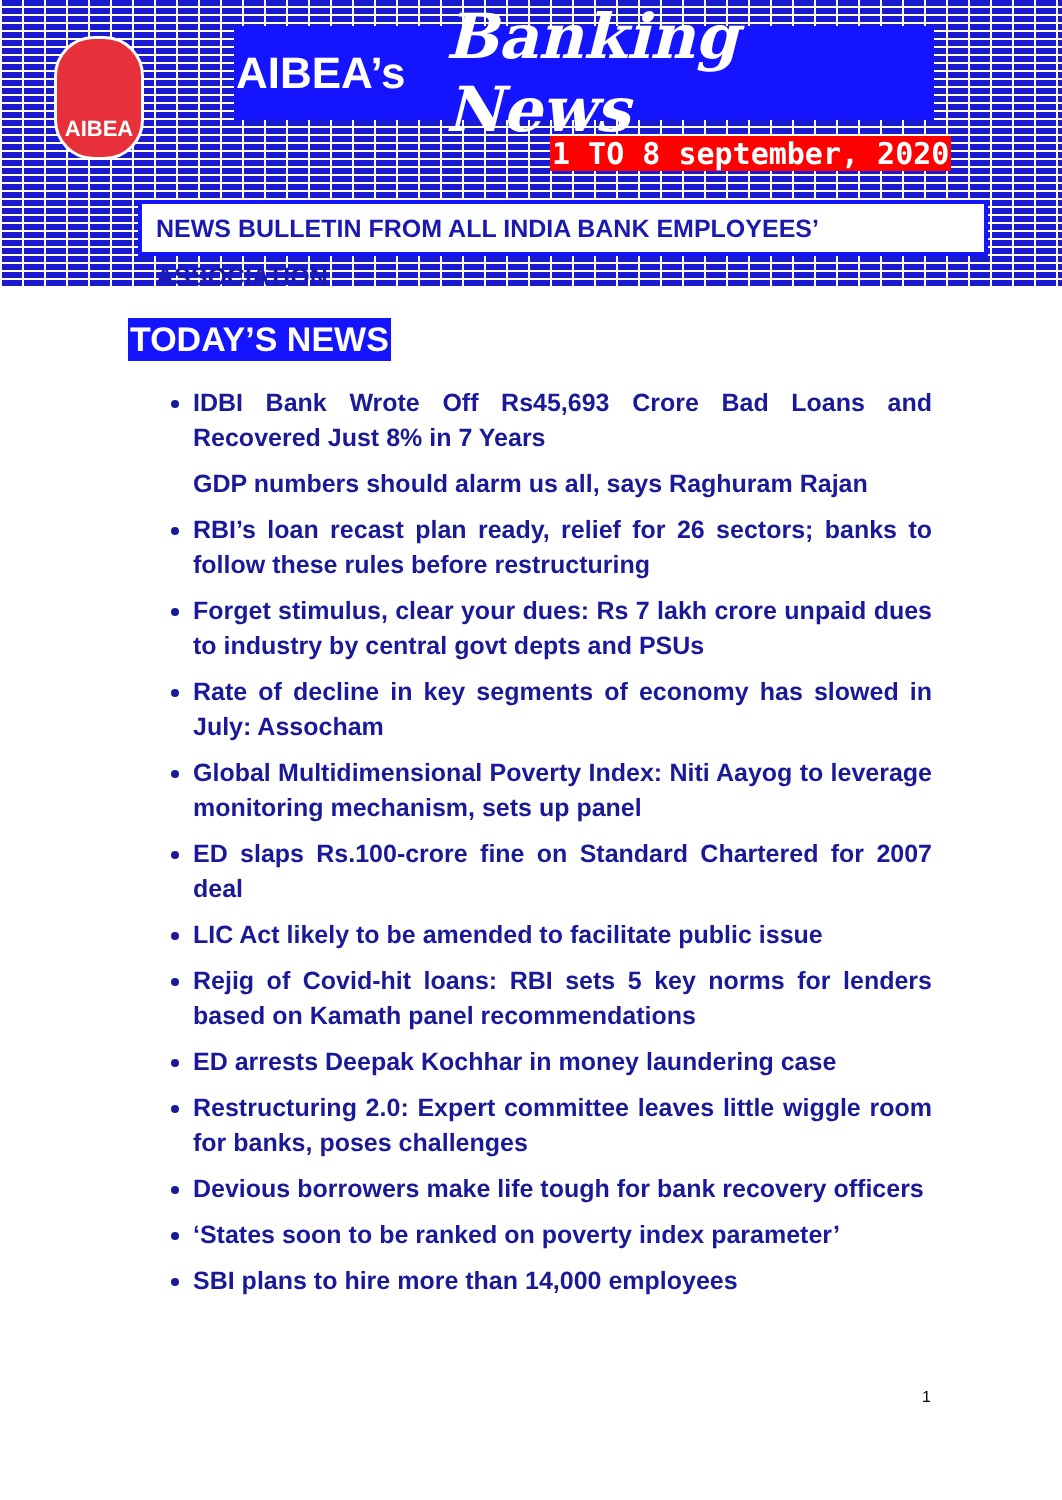AIBEA
AIBEA’s Banking News
1 TO 8 september, 2020
NEWS BULLETIN FROM ALL INDIA BANK EMPLOYEES’ ASSOCIATION
TODAY’S NEWS
IDBI Bank Wrote Off Rs45,693 Crore Bad Loans and Recovered Just 8% in 7 Years
GDP numbers should alarm us all, says Raghuram Rajan
RBI’s loan recast plan ready, relief for 26 sectors; banks to follow these rules before restructuring
Forget stimulus, clear your dues: Rs 7 lakh crore unpaid dues to industry by central govt depts and PSUs
Rate of decline in key segments of economy has slowed in July: Assocham
Global Multidimensional Poverty Index: Niti Aayog to leverage monitoring mechanism, sets up panel
ED slaps Rs.100-crore fine on Standard Chartered for 2007 deal
LIC Act likely to be amended to facilitate public issue
Rejig of Covid-hit loans: RBI sets 5 key norms for lenders based on Kamath panel recommendations
ED arrests Deepak Kochhar in money laundering case
Restructuring 2.0: Expert committee leaves little wiggle room for banks, poses challenges
Devious borrowers make life tough for bank recovery officers
‘States soon to be ranked on poverty index parameter’
SBI plans to hire more than 14,000 employees
1